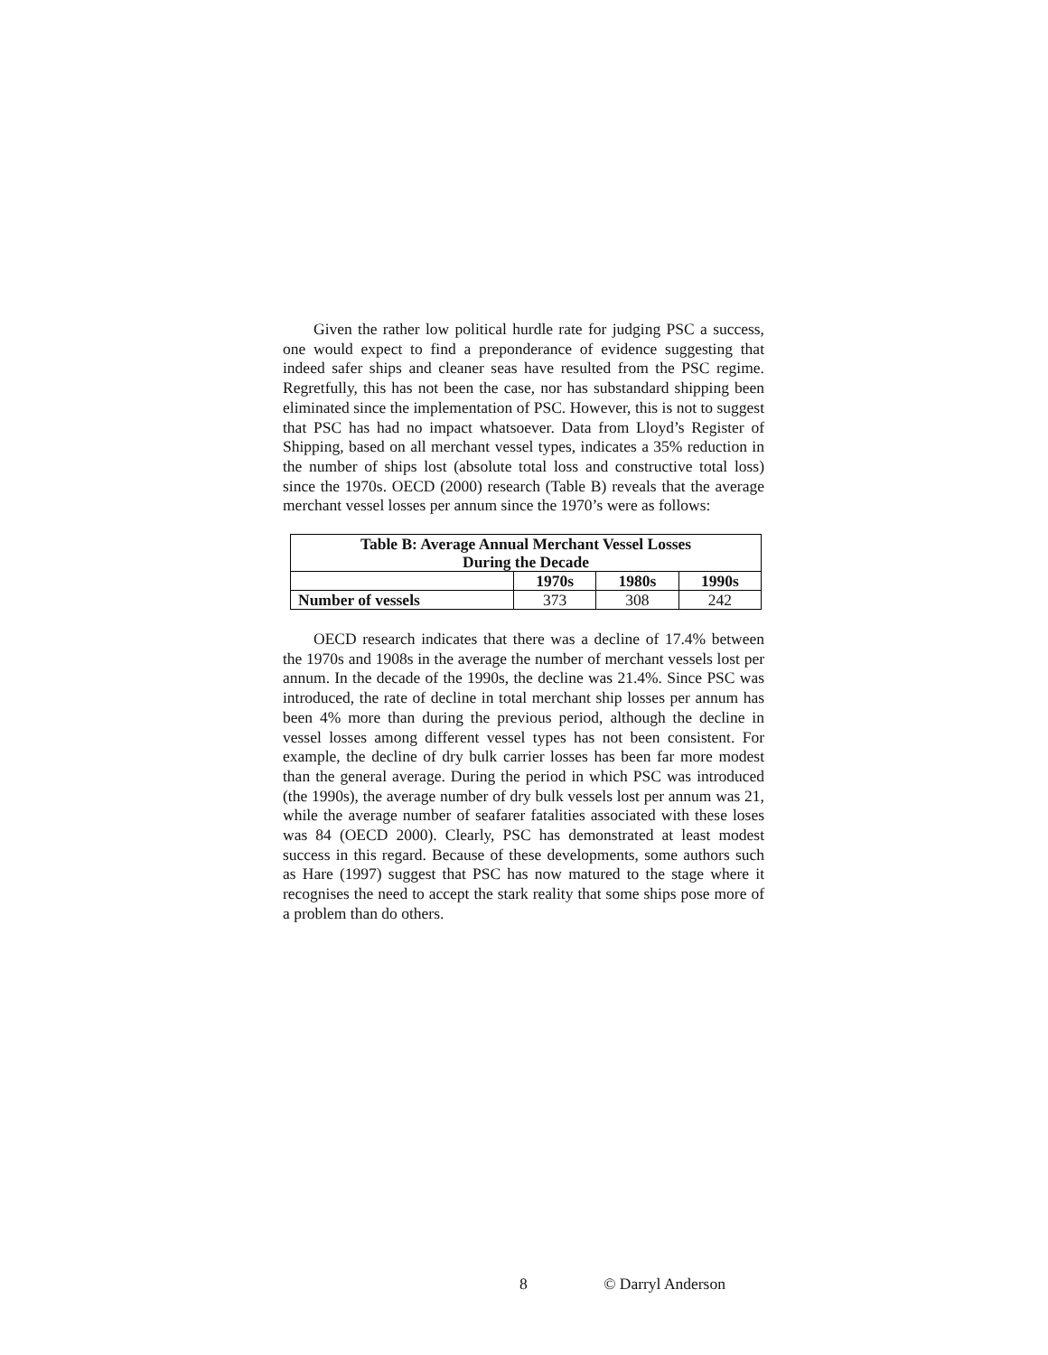Given the rather low political hurdle rate for judging PSC a success, one would expect to find a preponderance of evidence suggesting that indeed safer ships and cleaner seas have resulted from the PSC regime. Regretfully, this has not been the case, nor has substandard shipping been eliminated since the implementation of PSC. However, this is not to suggest that PSC has had no impact whatsoever. Data from Lloyd’s Register of Shipping, based on all merchant vessel types, indicates a 35% reduction in the number of ships lost (absolute total loss and constructive total loss) since the 1970s. OECD (2000) research (Table B) reveals that the average merchant vessel losses per annum since the 1970’s were as follows:
| Table B: Average Annual Merchant Vessel Losses During the Decade | | | |
| --- | --- | --- | --- |
| | 1970s | 1980s | 1990s |
| Number of vessels | 373 | 308 | 242 |
OECD research indicates that there was a decline of 17.4% between the 1970s and 1908s in the average the number of merchant vessels lost per annum. In the decade of the 1990s, the decline was 21.4%. Since PSC was introduced, the rate of decline in total merchant ship losses per annum has been 4% more than during the previous period, although the decline in vessel losses among different vessel types has not been consistent. For example, the decline of dry bulk carrier losses has been far more modest than the general average. During the period in which PSC was introduced (the 1990s), the average number of dry bulk vessels lost per annum was 21, while the average number of seafarer fatalities associated with these loses was 84 (OECD 2000). Clearly, PSC has demonstrated at least modest success in this regard. Because of these developments, some authors such as Hare (1997) suggest that PSC has now matured to the stage where it recognises the need to accept the stark reality that some ships pose more of a problem than do others.
8 © Darryl Anderson